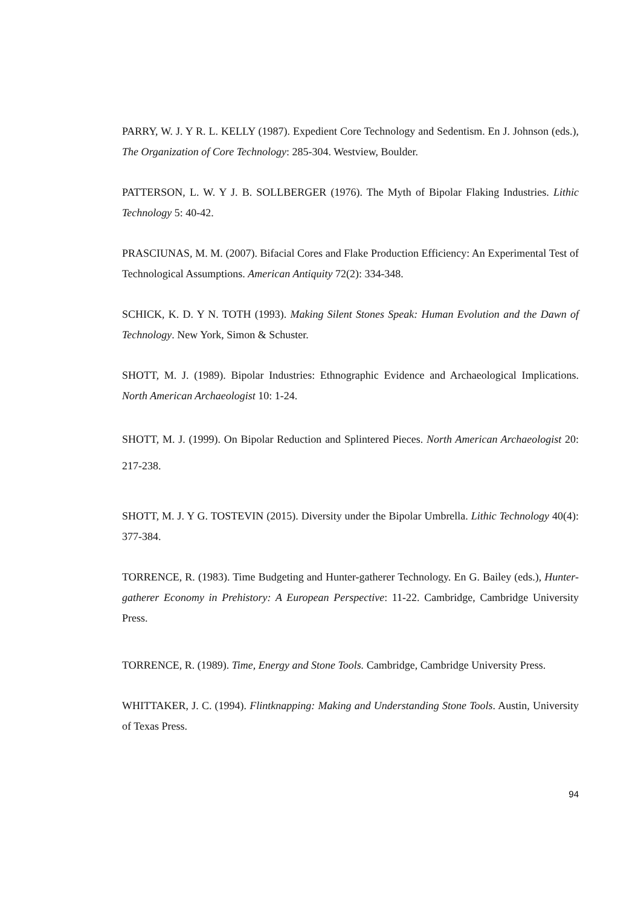PARRY, W. J. Y R. L. KELLY (1987). Expedient Core Technology and Sedentism. En J. Johnson (eds.), The Organization of Core Technology: 285-304. Westview, Boulder.
PATTERSON, L. W. Y J. B. SOLLBERGER (1976). The Myth of Bipolar Flaking Industries. Lithic Technology 5: 40-42.
PRASCIUNAS, M. M. (2007). Bifacial Cores and Flake Production Efficiency: An Experimental Test of Technological Assumptions. American Antiquity 72(2): 334-348.
SCHICK, K. D. Y N. TOTH (1993). Making Silent Stones Speak: Human Evolution and the Dawn of Technology. New York, Simon & Schuster.
SHOTT, M. J. (1989). Bipolar Industries: Ethnographic Evidence and Archaeological Implications. North American Archaeologist 10: 1-24.
SHOTT, M. J. (1999). On Bipolar Reduction and Splintered Pieces. North American Archaeologist 20: 217-238.
SHOTT, M. J. Y G. TOSTEVIN (2015). Diversity under the Bipolar Umbrella. Lithic Technology 40(4): 377-384.
TORRENCE, R. (1983). Time Budgeting and Hunter-gatherer Technology. En G. Bailey (eds.), Hunter-gatherer Economy in Prehistory: A European Perspective: 11-22. Cambridge, Cambridge University Press.
TORRENCE, R. (1989). Time, Energy and Stone Tools. Cambridge, Cambridge University Press.
WHITTAKER, J. C. (1994). Flintknapping: Making and Understanding Stone Tools. Austin, University of Texas Press.
94